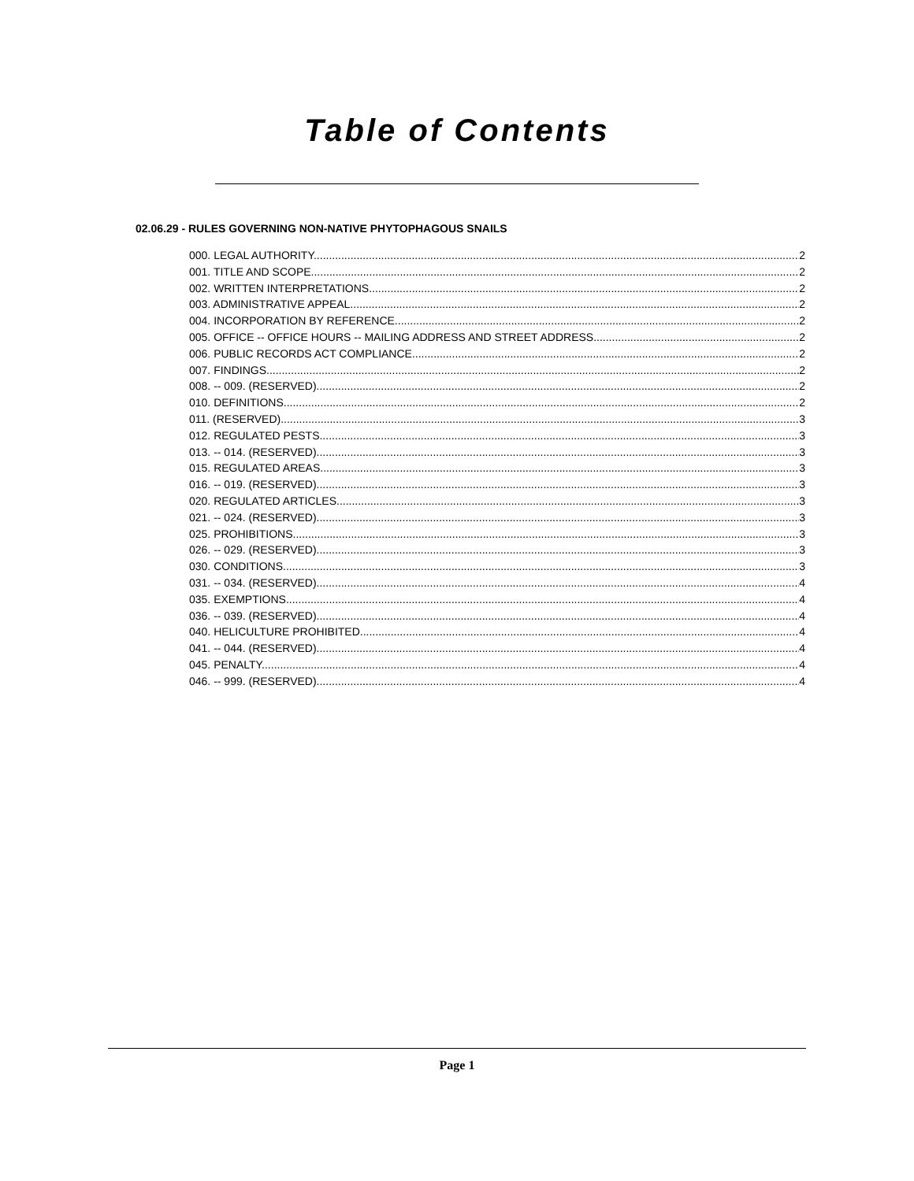Table of Contents
02.06.29 - RULES GOVERNING NON-NATIVE PHYTOPHAGOUS SNAILS
000. LEGAL AUTHORITY. 2
001. TITLE AND SCOPE. 2
002. WRITTEN INTERPRETATIONS. 2
003. ADMINISTRATIVE APPEAL. 2
004. INCORPORATION BY REFERENCE. 2
005. OFFICE -- OFFICE HOURS -- MAILING ADDRESS AND STREET ADDRESS. 2
006. PUBLIC RECORDS ACT COMPLIANCE. 2
007. FINDINGS. 2
008. -- 009. (RESERVED). 2
010. DEFINITIONS. 2
011. (RESERVED). 3
012. REGULATED PESTS. 3
013. -- 014. (RESERVED). 3
015. REGULATED AREAS. 3
016. -- 019. (RESERVED). 3
020. REGULATED ARTICLES. 3
021. -- 024. (RESERVED). 3
025. PROHIBITIONS. 3
026. -- 029. (RESERVED). 3
030. CONDITIONS. 3
031. -- 034. (RESERVED). 4
035. EXEMPTIONS. 4
036. -- 039. (RESERVED). 4
040. HELICULTURE PROHIBITED. 4
041. -- 044. (RESERVED). 4
045. PENALTY. 4
046. -- 999. (RESERVED). 4
Page 1